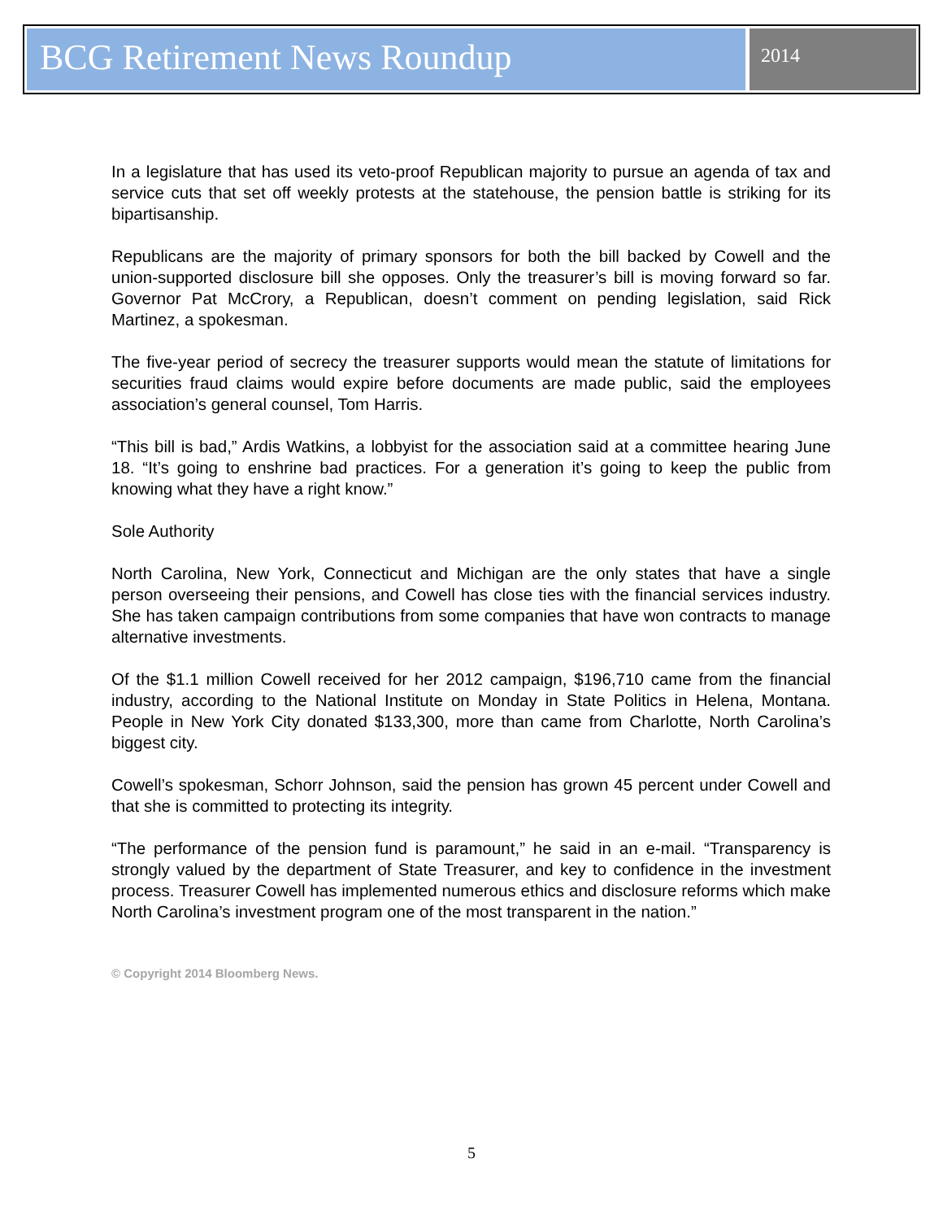BCG Retirement News Roundup
2014
In a legislature that has used its veto-proof Republican majority to pursue an agenda of tax and service cuts that set off weekly protests at the statehouse, the pension battle is striking for its bipartisanship.
Republicans are the majority of primary sponsors for both the bill backed by Cowell and the union-supported disclosure bill she opposes. Only the treasurer’s bill is moving forward so far. Governor Pat McCrory, a Republican, doesn’t comment on pending legislation, said Rick Martinez, a spokesman.
The five-year period of secrecy the treasurer supports would mean the statute of limitations for securities fraud claims would expire before documents are made public, said the employees association’s general counsel, Tom Harris.
“This bill is bad,” Ardis Watkins, a lobbyist for the association said at a committee hearing June 18. “It’s going to enshrine bad practices. For a generation it’s going to keep the public from knowing what they have a right know.”
Sole Authority
North Carolina, New York, Connecticut and Michigan are the only states that have a single person overseeing their pensions, and Cowell has close ties with the financial services industry. She has taken campaign contributions from some companies that have won contracts to manage alternative investments.
Of the $1.1 million Cowell received for her 2012 campaign, $196,710 came from the financial industry, according to the National Institute on Monday in State Politics in Helena, Montana. People in New York City donated $133,300, more than came from Charlotte, North Carolina’s biggest city.
Cowell’s spokesman, Schorr Johnson, said the pension has grown 45 percent under Cowell and that she is committed to protecting its integrity.
“The performance of the pension fund is paramount,” he said in an e-mail. “Transparency is strongly valued by the department of State Treasurer, and key to confidence in the investment process. Treasurer Cowell has implemented numerous ethics and disclosure reforms which make North Carolina’s investment program one of the most transparent in the nation.”
© Copyright 2014 Bloomberg News.
5